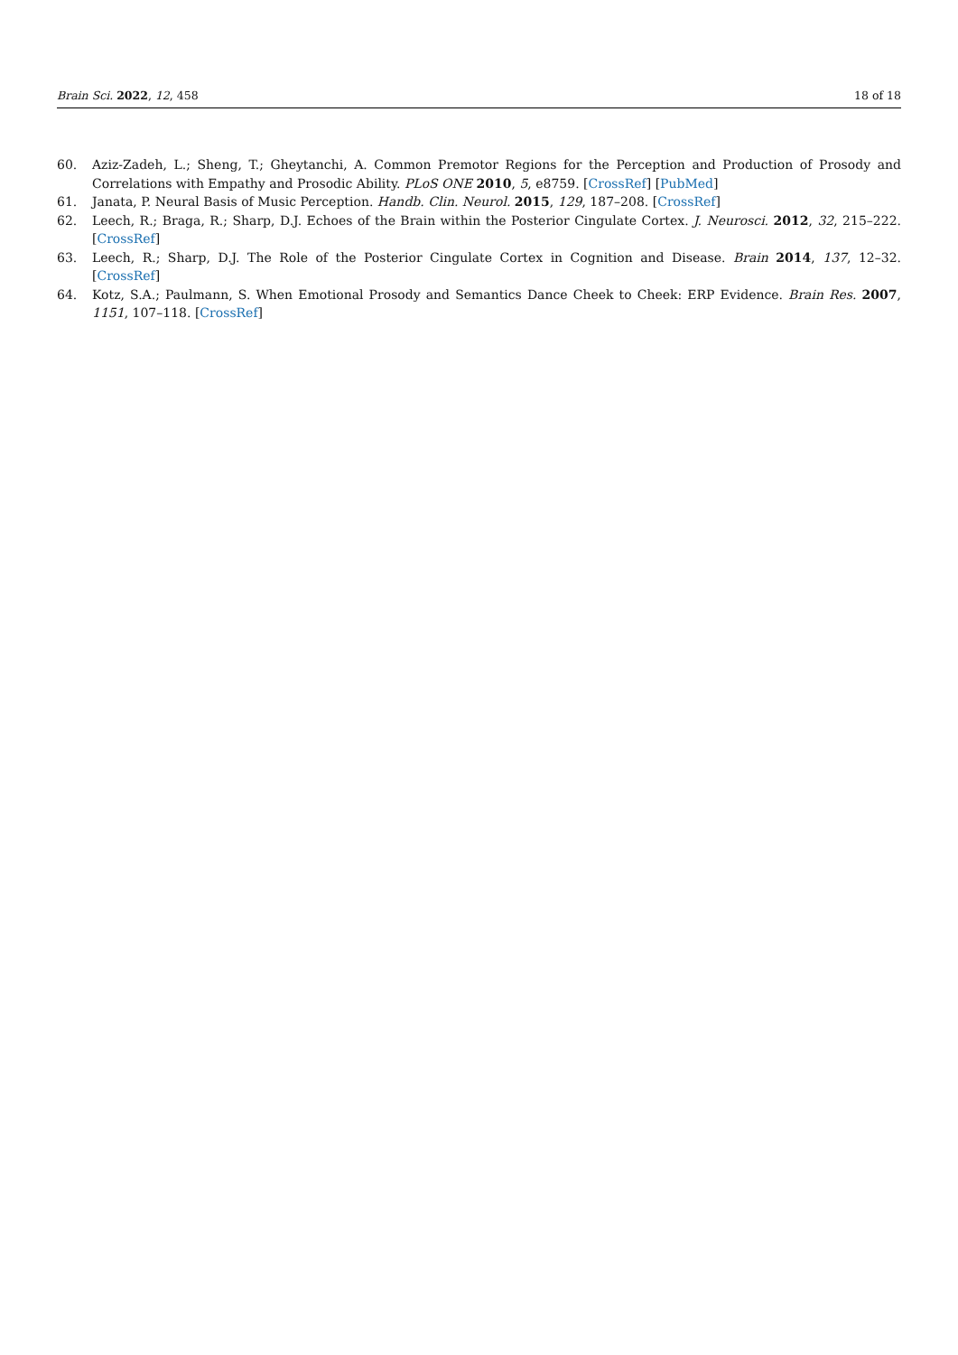Brain Sci. 2022, 12, 458 18 of 18
60. Aziz-Zadeh, L.; Sheng, T.; Gheytanchi, A. Common Premotor Regions for the Perception and Production of Prosody and Correlations with Empathy and Prosodic Ability. PLoS ONE 2010, 5, e8759. [CrossRef] [PubMed]
61. Janata, P. Neural Basis of Music Perception. Handb. Clin. Neurol. 2015, 129, 187–208. [CrossRef]
62. Leech, R.; Braga, R.; Sharp, D.J. Echoes of the Brain within the Posterior Cingulate Cortex. J. Neurosci. 2012, 32, 215–222. [CrossRef]
63. Leech, R.; Sharp, D.J. The Role of the Posterior Cingulate Cortex in Cognition and Disease. Brain 2014, 137, 12–32. [CrossRef]
64. Kotz, S.A.; Paulmann, S. When Emotional Prosody and Semantics Dance Cheek to Cheek: ERP Evidence. Brain Res. 2007, 1151, 107–118. [CrossRef]